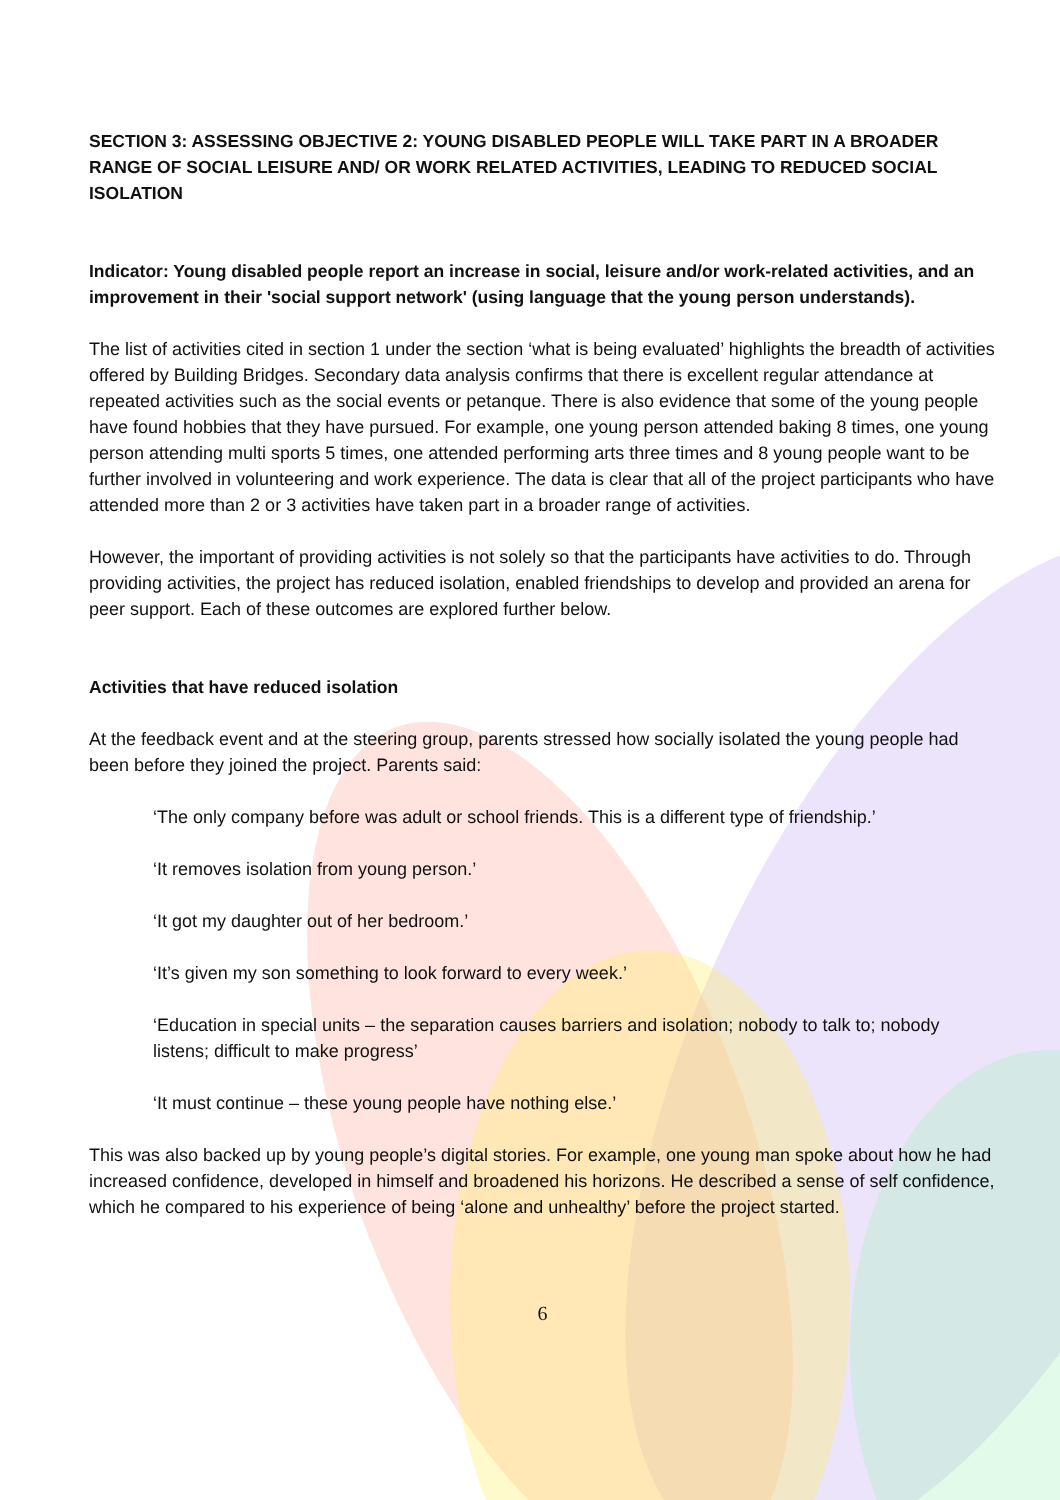SECTION 3: ASSESSING OBJECTIVE 2: YOUNG DISABLED PEOPLE WILL TAKE PART IN A BROADER RANGE OF SOCIAL LEISURE AND/ OR WORK RELATED ACTIVITIES, LEADING TO REDUCED SOCIAL ISOLATION
Indicator: Young disabled people report an increase in social, leisure and/or work-related activities, and an improvement in their 'social support network' (using language that the young person understands).
The list of activities cited in section 1 under the section ‘what is being evaluated’ highlights the breadth of activities offered by Building Bridges. Secondary data analysis confirms that there is excellent regular attendance at repeated activities such as the social events or petanque. There is also evidence that some of the young people have found hobbies that they have pursued. For example, one young person attended baking 8 times, one young person attending multi sports 5 times, one attended performing arts three times and 8 young people want to be further involved in volunteering and work experience. The data is clear that all of the project participants who have attended more than 2 or 3 activities have taken part in a broader range of activities.
However, the important of providing activities is not solely so that the participants have activities to do. Through providing activities, the project has reduced isolation, enabled friendships to develop and provided an arena for peer support. Each of these outcomes are explored further below.
Activities that have reduced isolation
At the feedback event and at the steering group, parents stressed how socially isolated the young people had been before they joined the project. Parents said:
‘The only company before was adult or school friends. This is a different type of friendship.’
‘It removes isolation from young person.’
‘It got my daughter out of her bedroom.’
‘It’s given my son something to look forward to every week.’
‘Education in special units – the separation causes barriers and isolation; nobody to talk to; nobody listens; difficult to make progress’
‘It must continue – these young people have nothing else.’
This was also backed up by young people’s digital stories. For example, one young man spoke about how he had increased confidence, developed in himself and broadened his horizons. He described a sense of self confidence, which he compared to his experience of being ‘alone and unhealthy’ before the project started.
6